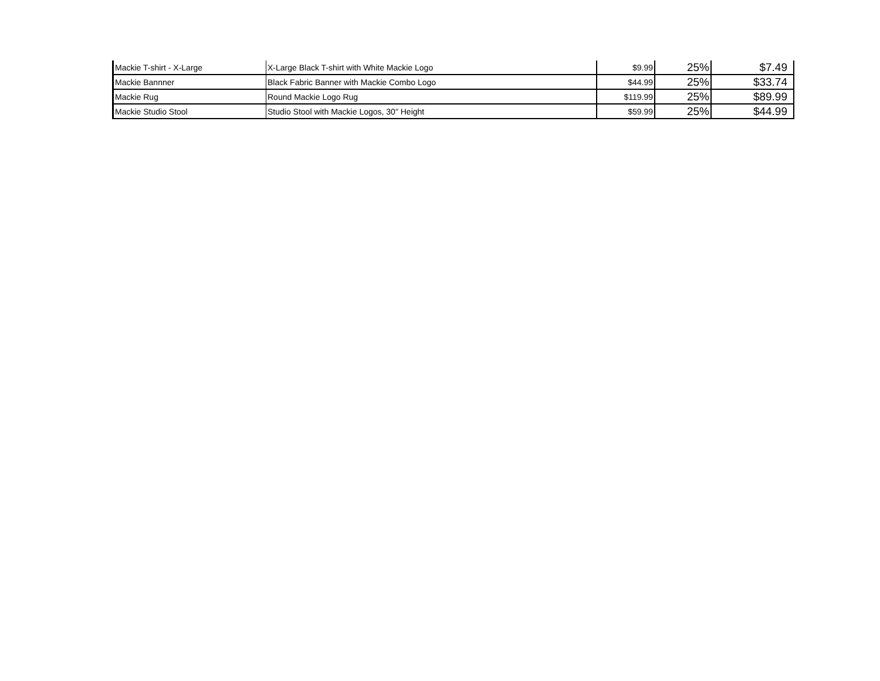| Mackie T-shirt - X-Large | X-Large Black T-shirt with White Mackie Logo | $9.99 | 25% | $7.49 |
| Mackie Bannner | Black Fabric Banner with Mackie Combo Logo | $44.99 | 25% | $33.74 |
| Mackie Rug | Round Mackie Logo Rug | $119.99 | 25% | $89.99 |
| Mackie Studio Stool | Studio Stool with Mackie Logos, 30" Height | $59.99 | 25% | $44.99 |